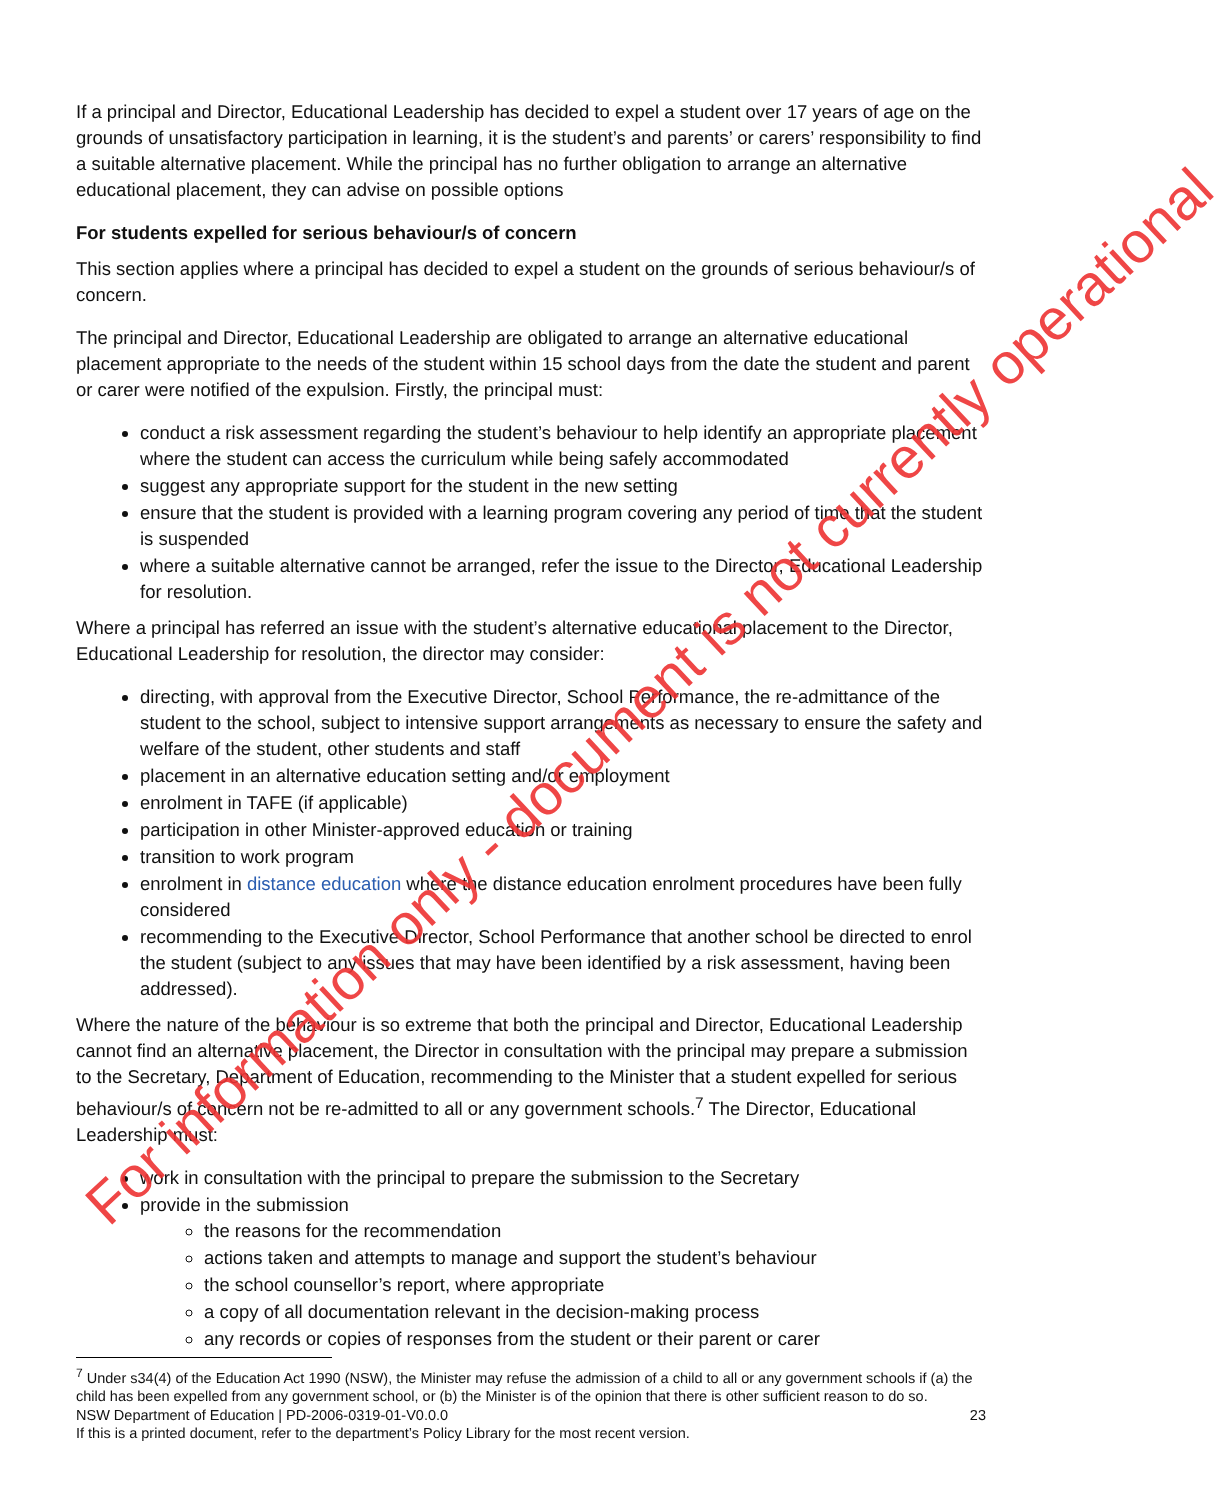If a principal and Director, Educational Leadership has decided to expel a student over 17 years of age on the grounds of unsatisfactory participation in learning, it is the student’s and parents’ or carers’ responsibility to find a suitable alternative placement. While the principal has no further obligation to arrange an alternative educational placement, they can advise on possible options
For students expelled for serious behaviour/s of concern
This section applies where a principal has decided to expel a student on the grounds of serious behaviour/s of concern.
The principal and Director, Educational Leadership are obligated to arrange an alternative educational placement appropriate to the needs of the student within 15 school days from the date the student and parent or carer were notified of the expulsion. Firstly, the principal must:
conduct a risk assessment regarding the student’s behaviour to help identify an appropriate placement where the student can access the curriculum while being safely accommodated
suggest any appropriate support for the student in the new setting
ensure that the student is provided with a learning program covering any period of time that the student is suspended
where a suitable alternative cannot be arranged, refer the issue to the Director, Educational Leadership for resolution.
Where a principal has referred an issue with the student’s alternative educational placement to the Director, Educational Leadership for resolution, the director may consider:
directing, with approval from the Executive Director, School Performance, the re-admittance of the student to the school, subject to intensive support arrangements as necessary to ensure the safety and welfare of the student, other students and staff
placement in an alternative education setting and/or employment
enrolment in TAFE (if applicable)
participation in other Minister-approved education or training
transition to work program
enrolment in distance education where the distance education enrolment procedures have been fully considered
recommending to the Executive Director, School Performance that another school be directed to enrol the student (subject to any issues that may have been identified by a risk assessment, having been addressed).
Where the nature of the behaviour is so extreme that both the principal and Director, Educational Leadership cannot find an alternative placement, the Director in consultation with the principal may prepare a submission to the Secretary, Department of Education, recommending to the Minister that a student expelled for serious behaviour/s of concern not be re-admitted to all or any government schools.<sup>7</sup> The Director, Educational Leadership must:
work in consultation with the principal to prepare the submission to the Secretary
provide in the submission
the reasons for the recommendation
actions taken and attempts to manage and support the student’s behaviour
the school counsellor’s report, where appropriate
a copy of all documentation relevant in the decision-making process
any records or copies of responses from the student or their parent or carer
<sup>7</sup> Under s34(4) of the Education Act 1990 (NSW), the Minister may refuse the admission of a child to all or any government schools if (a) the child has been expelled from any government school, or (b) the Minister is of the opinion that there is other sufficient reason to do so.
NSW Department of Education | PD-2006-0319-01-V0.0.0 23
If this is a printed document, refer to the department’s Policy Library for the most recent version.
For information only - document is not currently operational